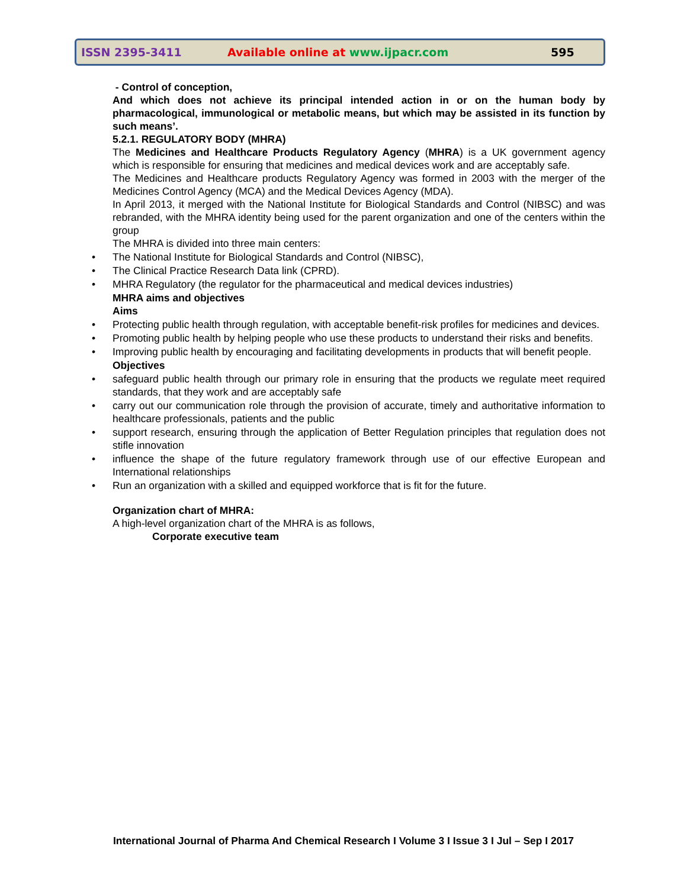ISSN 2395-3411 Available online at www.ijpacr.com 595
- Control of conception,
And which does not achieve its principal intended action in or on the human body by pharmacological, immunological or metabolic means, but which may be assisted in its function by such means’.
5.2.1. REGULATORY BODY (MHRA)
The Medicines and Healthcare Products Regulatory Agency (MHRA) is a UK government agency which is responsible for ensuring that medicines and medical devices work and are acceptably safe.
The Medicines and Healthcare products Regulatory Agency was formed in 2003 with the merger of the Medicines Control Agency (MCA) and the Medical Devices Agency (MDA).
In April 2013, it merged with the National Institute for Biological Standards and Control (NIBSC) and was rebranded, with the MHRA identity being used for the parent organization and one of the centers within the group
The MHRA is divided into three main centers:
The National Institute for Biological Standards and Control (NIBSC),
The Clinical Practice Research Data link (CPRD).
MHRA Regulatory (the regulator for the pharmaceutical and medical devices industries)
MHRA aims and objectives
Aims
Protecting public health through regulation, with acceptable benefit-risk profiles for medicines and devices.
Promoting public health by helping people who use these products to understand their risks and benefits.
Improving public health by encouraging and facilitating developments in products that will benefit people.
Objectives
safeguard public health through our primary role in ensuring that the products we regulate meet required standards, that they work and are acceptably safe
carry out our communication role through the provision of accurate, timely and authoritative information to healthcare professionals, patients and the public
support research, ensuring through the application of Better Regulation principles that regulation does not stifle innovation
influence the shape of the future regulatory framework through use of our effective European and International relationships
Run an organization with a skilled and equipped workforce that is fit for the future.
Organization chart of MHRA:
A high-level organization chart of the MHRA is as follows,
Corporate executive team
International Journal of Pharma And Chemical Research I Volume 3 I Issue 3 I Jul – Sep I 2017